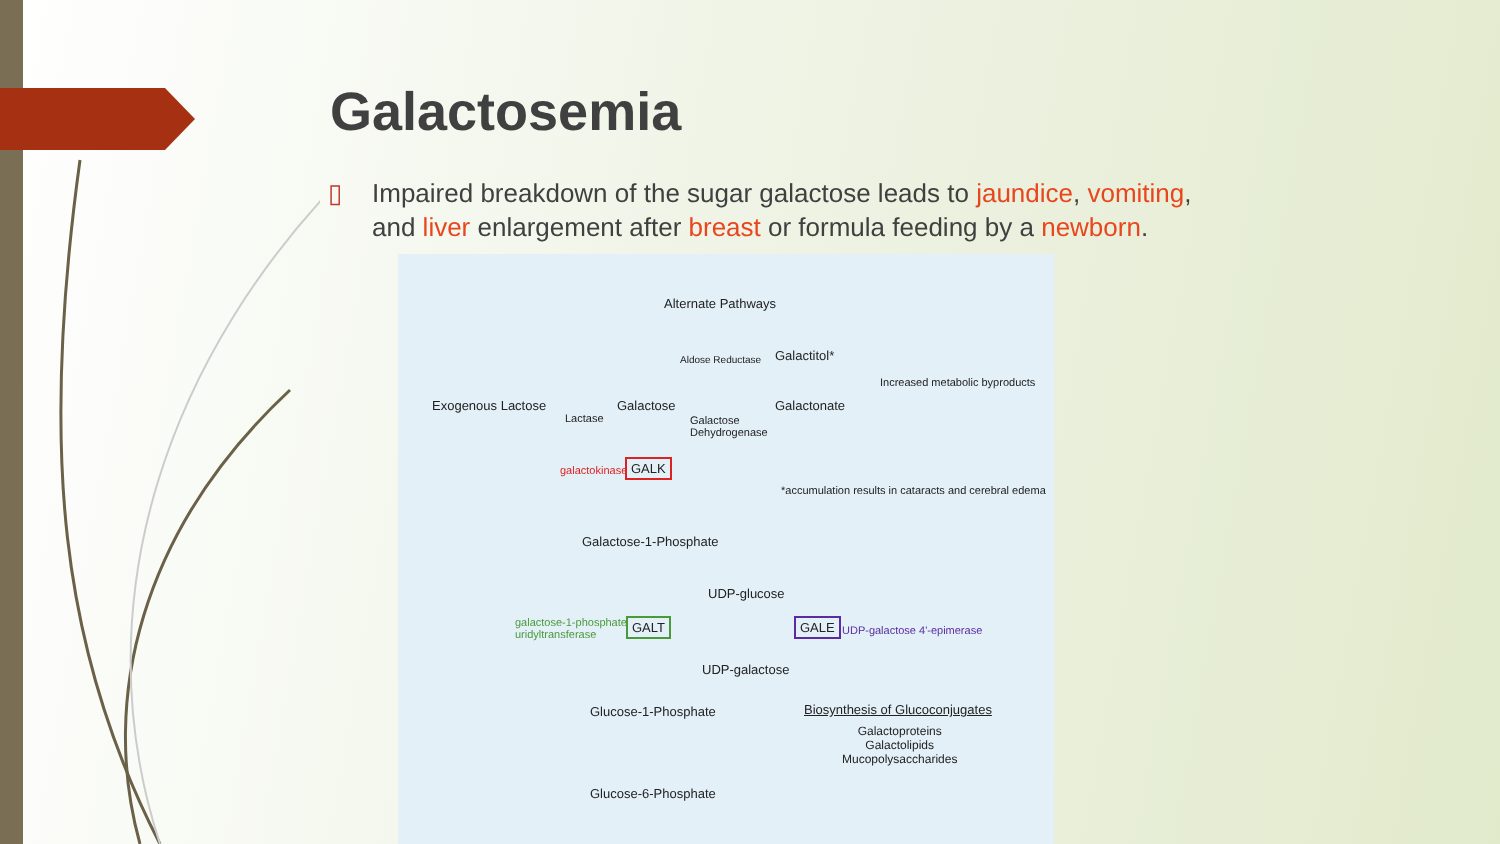Galactosemia
▯ Impaired breakdown of the sugar galactose leads to jaundice, vomiting, and liver enlargement after breast or formula feeding by a newborn.
Alternate Pathways
Aldose Reductase Galactitol*
Increased metabolic byproducts
Exogenous Lactose
Lactase
Galactose Galactonate
Galactose
Dehydrogenase
galactokinase GALK
*accumulation results in cataracts and cerebral edema
Galactose-1-Phosphate
UDP-glucose
galactose-1-phosphate
uridyltransferase
GALT GALE UDP-galactose 4'-epimerase
UDP-galactose
Glucose-1-Phosphate Biosynthesis of Glucoconjugates
Galactoproteins
Galactolipids
Mucopolysaccharides
Glucose-6-Phosphate